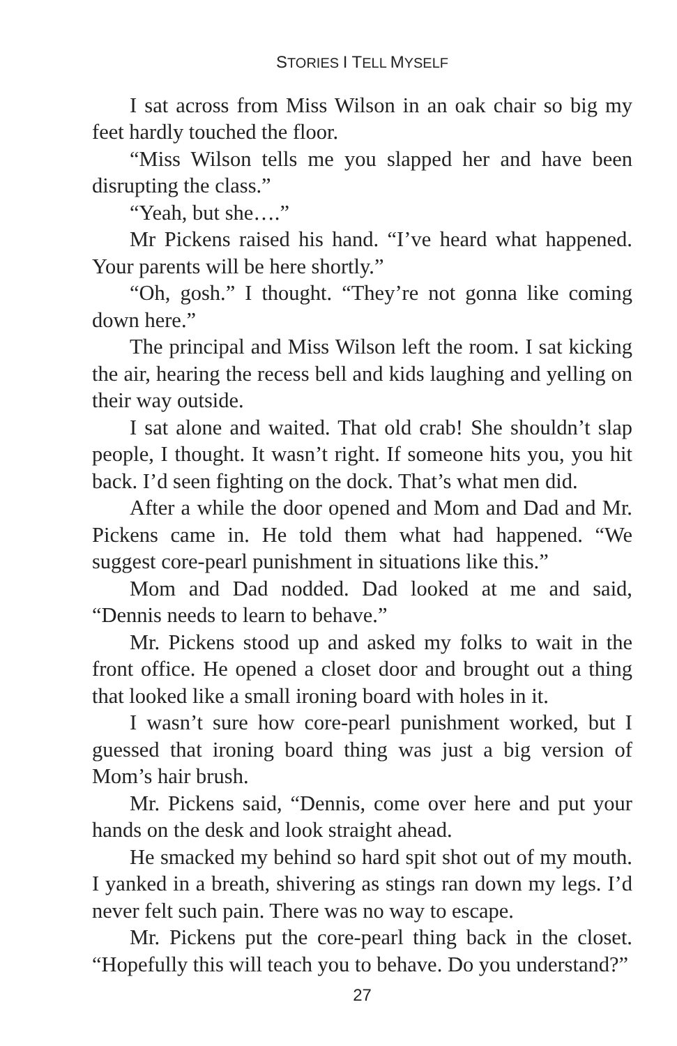STORIES I TELL MYSELF
I sat across from Miss Wilson in an oak chair so big my feet hardly touched the floor.
“Miss Wilson tells me you slapped her and have been disrupting the class.”
“Yeah, but she….”
Mr Pickens raised his hand. “I’ve heard what happened. Your parents will be here shortly.”
“Oh, gosh.” I thought. “They’re not gonna like coming down here.”
The principal and Miss Wilson left the room. I sat kicking the air, hearing the recess bell and kids laughing and yelling on their way outside.
I sat alone and waited. That old crab! She shouldn’t slap people, I thought. It wasn’t right. If someone hits you, you hit back. I’d seen fighting on the dock. That’s what men did.
After a while the door opened and Mom and Dad and Mr. Pickens came in. He told them what had happened. “We suggest core-pearl punishment in situations like this.”
Mom and Dad nodded. Dad looked at me and said, “Dennis needs to learn to behave.”
Mr. Pickens stood up and asked my folks to wait in the front office. He opened a closet door and brought out a thing that looked like a small ironing board with holes in it.
I wasn’t sure how core-pearl punishment worked, but I guessed that ironing board thing was just a big version of Mom’s hair brush.
Mr. Pickens said, “Dennis, come over here and put your hands on the desk and look straight ahead.
He smacked my behind so hard spit shot out of my mouth. I yanked in a breath, shivering as stings ran down my legs. I’d never felt such pain. There was no way to escape.
Mr. Pickens put the core-pearl thing back in the closet. “Hopefully this will teach you to behave. Do you understand?”
27